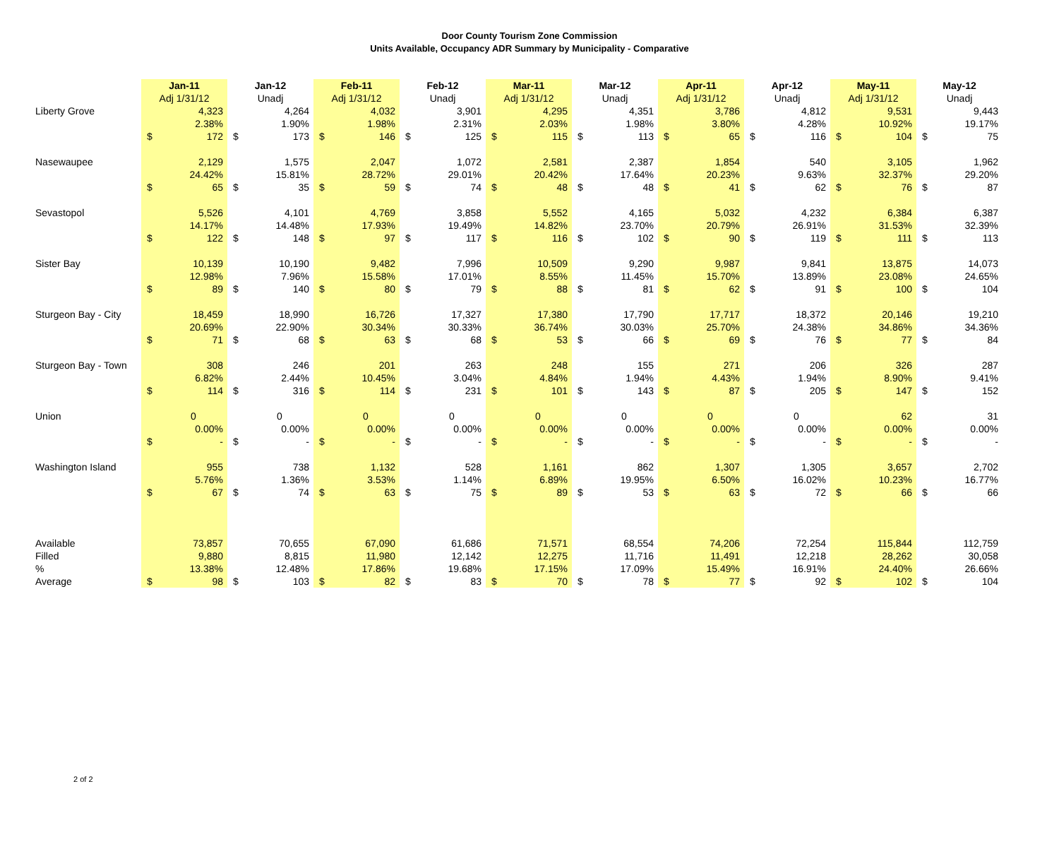Door County Tourism Zone Commission
Units Available, Occupancy ADR Summary by Municipality - Comparative
| | Jan-11 | | Jan-12 | | Feb-11 | | Feb-12 | | Mar-11 | | Mar-12 | | Apr-11 | | Apr-12 | | May-11 | | May-12 | |
| | Adj 1/31/12 | | Unadj | | Adj 1/31/12 | | Unadj | | Adj 1/31/12 | | Unadj | | Adj 1/31/12 | | Unadj | | Adj 1/31/12 | | Unadj | |
| Liberty Grove | | 4,323 | | 4,264 | | 4,032 | | 3,901 | | 4,295 | | 4,351 | | 3,786 | | 4,812 | | 9,531 | | 9,443 |
| | | 2.38% | | 1.90% | | 1.98% | | 2.31% | | 2.03% | | 1.98% | | 3.80% | | 4.28% | | 10.92% | | 19.17% |
| | $ | 172 | $ | 173 | $ | 146 | $ | 125 | $ | 115 | $ | 113 | $ | 65 | $ | 116 | $ | 104 | $ | 75 |
| Nasewaupee | | 2,129 | | 1,575 | | 2,047 | | 1,072 | | 2,581 | | 2,387 | | 1,854 | | 540 | | 3,105 | | 1,962 |
| | | 24.42% | | 15.81% | | 28.72% | | 29.01% | | 20.42% | | 17.64% | | 20.23% | | 9.63% | | 32.37% | | 29.20% |
| | $ | 65 | $ | 35 | $ | 59 | $ | 74 | $ | 48 | $ | 48 | $ | 41 | $ | 62 | $ | 76 | $ | 87 |
| Sevastopol | | 5,526 | | 4,101 | | 4,769 | | 3,858 | | 5,552 | | 4,165 | | 5,032 | | 4,232 | | 6,384 | | 6,387 |
| | | 14.17% | | 14.48% | | 17.93% | | 19.49% | | 14.82% | | 23.70% | | 20.79% | | 26.91% | | 31.53% | | 32.39% |
| | $ | 122 | $ | 148 | $ | 97 | $ | 117 | $ | 116 | $ | 102 | $ | 90 | $ | 119 | $ | 111 | $ | 113 |
| Sister Bay | | 10,139 | | 10,190 | | 9,482 | | 7,996 | | 10,509 | | 9,290 | | 9,987 | | 9,841 | | 13,875 | | 14,073 |
| | | 12.98% | | 7.96% | | 15.58% | | 17.01% | | 8.55% | | 11.45% | | 15.70% | | 13.89% | | 23.08% | | 24.65% |
| | $ | 89 | $ | 140 | $ | 80 | $ | 79 | $ | 88 | $ | 81 | $ | 62 | $ | 91 | $ | 100 | $ | 104 |
| Sturgeon Bay - City | | 18,459 | | 18,990 | | 16,726 | | 17,327 | | 17,380 | | 17,790 | | 17,717 | | 18,372 | | 20,146 | | 19,210 |
| | | 20.69% | | 22.90% | | 30.34% | | 30.33% | | 36.74% | | 30.03% | | 25.70% | | 24.38% | | 34.86% | | 34.36% |
| | $ | 71 | $ | 68 | $ | 63 | $ | 68 | $ | 53 | $ | 66 | $ | 69 | $ | 76 | $ | 77 | $ | 84 |
| Sturgeon Bay - Town | | 308 | | 246 | | 201 | | 263 | | 248 | | 155 | | 271 | | 206 | | 326 | | 287 |
| | | 6.82% | | 2.44% | | 10.45% | | 3.04% | | 4.84% | | 1.94% | | 4.43% | | 1.94% | | 8.90% | | 9.41% |
| | $ | 114 | $ | 316 | $ | 114 | $ | 231 | $ | 101 | $ | 143 | $ | 87 | $ | 205 | $ | 147 | $ | 152 |
| Union | | 0 | | 0 | | 0 | | 0 | | 0 | | 0 | | 0 | | 0 | | 62 | | 31 |
| | | 0.00% | | 0.00% | | 0.00% | | 0.00% | | 0.00% | | 0.00% | | 0.00% | | 0.00% | | 0.00% | | 0.00% |
| | $ | - | $ | - | $ | - | $ | - | $ | - | $ | - | $ | - | $ | - | $ | - | $ | - |
| Washington Island | | 955 | | 738 | | 1,132 | | 528 | | 1,161 | | 862 | | 1,307 | | 1,305 | | 3,657 | | 2,702 |
| | | 5.76% | | 1.36% | | 3.53% | | 1.14% | | 6.89% | | 19.95% | | 6.50% | | 16.02% | | 10.23% | | 16.77% |
| | $ | 67 | $ | 74 | $ | 63 | $ | 75 | $ | 89 | $ | 53 | $ | 63 | $ | 72 | $ | 66 | $ | 66 |
| Available | | 73,857 | | 70,655 | | 67,090 | | 61,686 | | 71,571 | | 68,554 | | 74,206 | | 72,254 | | 115,844 | | 112,759 |
| Filled | | 9,880 | | 8,815 | | 11,980 | | 12,142 | | 12,275 | | 11,716 | | 11,491 | | 12,218 | | 28,262 | | 30,058 |
| % | | 13.38% | | 12.48% | | 17.86% | | 19.68% | | 17.15% | | 17.09% | | 15.49% | | 16.91% | | 24.40% | | 26.66% |
| Average | $ | 98 | $ | 103 | $ | 82 | $ | 83 | $ | 70 | $ | 78 | $ | 77 | $ | 92 | $ | 102 | $ | 104 |
2 of 2